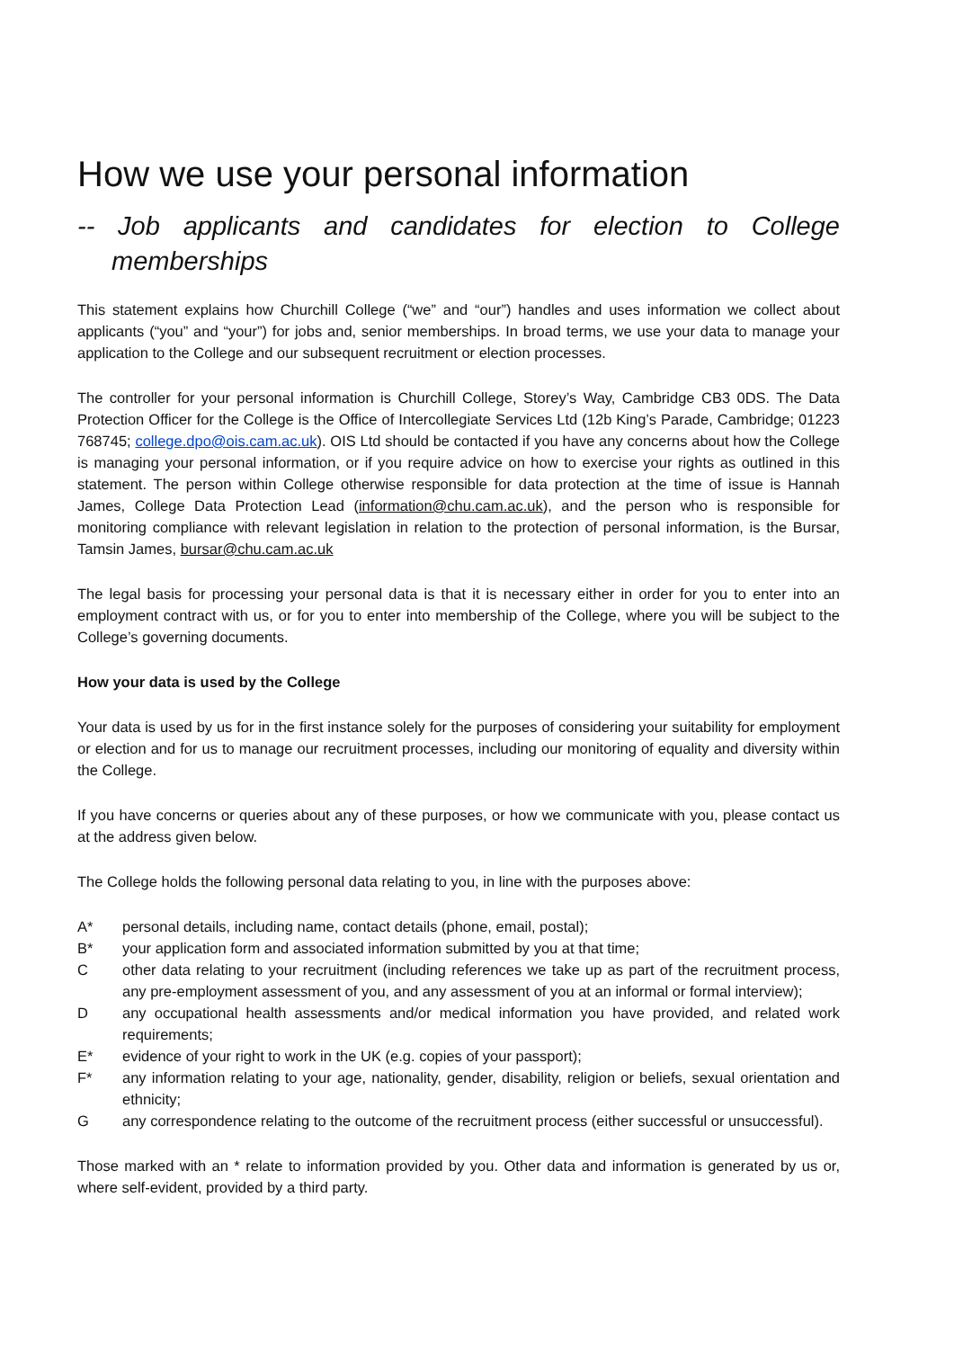How we use your personal information
-- Job applicants and candidates for election to College memberships
This statement explains how Churchill College (“we” and “our”) handles and uses information we collect about applicants (“you” and “your”) for jobs and, senior memberships. In broad terms, we use your data to manage your application to the College and our subsequent recruitment or election processes.
The controller for your personal information is Churchill College, Storey’s Way, Cambridge CB3 0DS. The Data Protection Officer for the College is the Office of Intercollegiate Services Ltd (12b King’s Parade, Cambridge; 01223 768745; college.dpo@ois.cam.ac.uk). OIS Ltd should be contacted if you have any concerns about how the College is managing your personal information, or if you require advice on how to exercise your rights as outlined in this statement. The person within College otherwise responsible for data protection at the time of issue is Hannah James, College Data Protection Lead (information@chu.cam.ac.uk), and the person who is responsible for monitoring compliance with relevant legislation in relation to the protection of personal information, is the Bursar, Tamsin James, bursar@chu.cam.ac.uk
The legal basis for processing your personal data is that it is necessary either in order for you to enter into an employment contract with us, or for you to enter into membership of the College, where you will be subject to the College’s governing documents.
How your data is used by the College
Your data is used by us for in the first instance solely for the purposes of considering your suitability for employment or election and for us to manage our recruitment processes, including our monitoring of equality and diversity within the College.
If you have concerns or queries about any of these purposes, or how we communicate with you, please contact us at the address given below.
The College holds the following personal data relating to you, in line with the purposes above:
A* personal details, including name, contact details (phone, email, postal);
B* your application form and associated information submitted by you at that time;
Cother data relating to your recruitment (including references we take up as part of the recruitment process, any pre-employment assessment of you, and any assessment of you at an informal or formal interview);
Dany occupational health assessments and/or medical information you have provided, and related work requirements;
E* evidence of your right to work in the UK (e.g. copies of your passport);
F* any information relating to your age, nationality, gender, disability, religion or beliefs, sexual orientation and ethnicity;
Gany correspondence relating to the outcome of the recruitment process (either successful or unsuccessful).
Those marked with an * relate to information provided by you. Other data and information is generated by us or, where self-evident, provided by a third party.